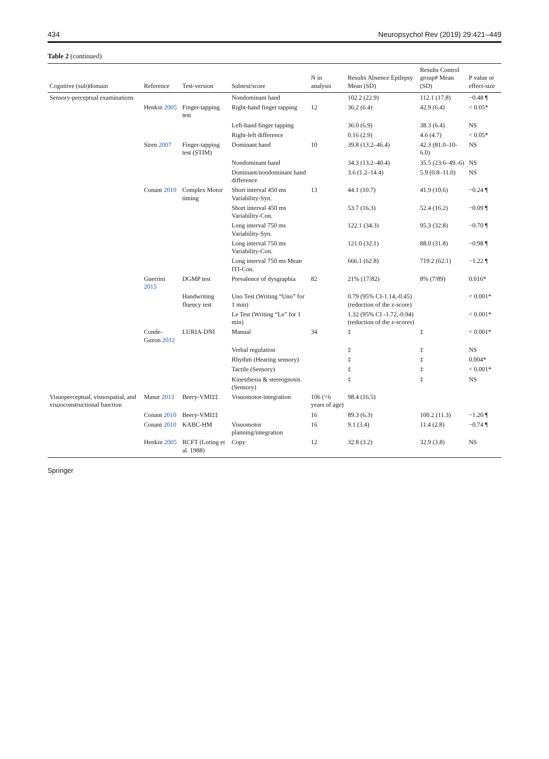434 Neuropsychol Rev (2019) 29:421–449
Table 2 (continued)
| Cognitive (sub)domain | Reference | Test-version | Subtest/score | N in analysis | Results Absence Epilepsy Mean (SD) | Results Control group# Mean (SD) | P value or effect-size |
| --- | --- | --- | --- | --- | --- | --- | --- |
| Sensory-perceptual examinations | | | Nondominant hand | | 102.2 (22.9) | 112.1 (17.8) | −0.48 ¶ |
| | Henkin 2005 | Finger-tapping test | Right-hand finger tapping | 12 | 36.2 (6.4) | 42.9 (6.4) | < 0.05* |
| | | | Left-hand finger tapping | | 36.0 (6.9) | 38.3 (6.4) | NS |
| | | | Right-left difference | | 0.16 (2.9) | 4.6 (4.7) | < 0.05* |
| | Siren 2007 | Finger-tapping test (STIM) | Dominant hand | 10 | 39.8 (13.2–46.4) | 42.3 (81.0–10-6.0) | NS |
| | | | Nondominant hand | | 34.3 (13.2–40.4) | 35.5 (23.6–49.-6) | NS |
| | | | Dominant/nondominant hand difference | | 3.6 (1.2–14.4) | 5.9 (0.8–11.0) | NS |
| | Conant 2010 | Complex Motor timing | Short interval 450 ms Variability-Syn. | 13 | 44.1 (10.7) | 41.9 (10.6) | −0.24 ¶ |
| | | | Short interval 450 ms Variability-Con. | | 53.7 (16.3) | 52.4 (16.2) | −0.09 ¶ |
| | | | Long interval 750 ms Variability-Syn. | | 122.1 (34.3) | 95.3 (32.8) | −0.70 ¶ |
| | | | Long interval 750 ms Variability-Con. | | 121.0 (32.1) | 88.0 (31.8) | −0.98 ¶ |
| | | | Long interval 750 ms Mean ITI-Con. | | 666.1 (62.8) | 719.2 (62.1) | −1.22 ¶ |
| | Guerrini 2015 | DGMP test | Prevalence of dysgraphia | 82 | 21% (17/82) | 8% (7/89) | 0.016* |
| | | Handwriting fluency test | Uno Test (Writing “Uno” for 1 min) | | 0.79 (95% CI-1.14,-0.45) (reduction of the z-score) | | < 0.001* |
| | | | Le Test (Writing “Le” for 1 min) | | 1.32 (95% CI -1.72,-0.94) (reduction of the z-scores) | | < 0.001* |
| | Conde-Guzon 2012 | LURIA-DNI | Manual | 34 | ‡ | ‡ | < 0.001* |
| | | | Verbal regulation | | ‡ | ‡ | NS |
| | | | Rhythm (Hearing sensory) | | ‡ | ‡ | 0.004* |
| | | | Tactile (Sensory) | | ‡ | ‡ | < 0.001* |
| | | | Kinesthesia & stereognosis (Sensory) | | ‡ | ‡ | NS |
| Visuoperceptual, visuospatial, and visuoconstructional function | Masur 2013 | Beery-VMI‡‡ | Visuomotor-integration | 106 (<6 years of age) | 98.4 (16.5) | | |
| | Conant 2010 | Beery-VMI‡‡ | | 16 | 89.3 (6.3) | 100.2 (11.3) | −1.20 ¶ |
| | Conant 2010 | KABC-HM | Visuomotor planning/integration | 16 | 9.1 (3.4) | 11.4 (2.8) | −0.74 ¶ |
| | Henkin 2005 | RCFT (Loring et al. 1988) | Copy | 12 | 32.8 (3.2) | 32.9 (3.8) | NS |
Springer